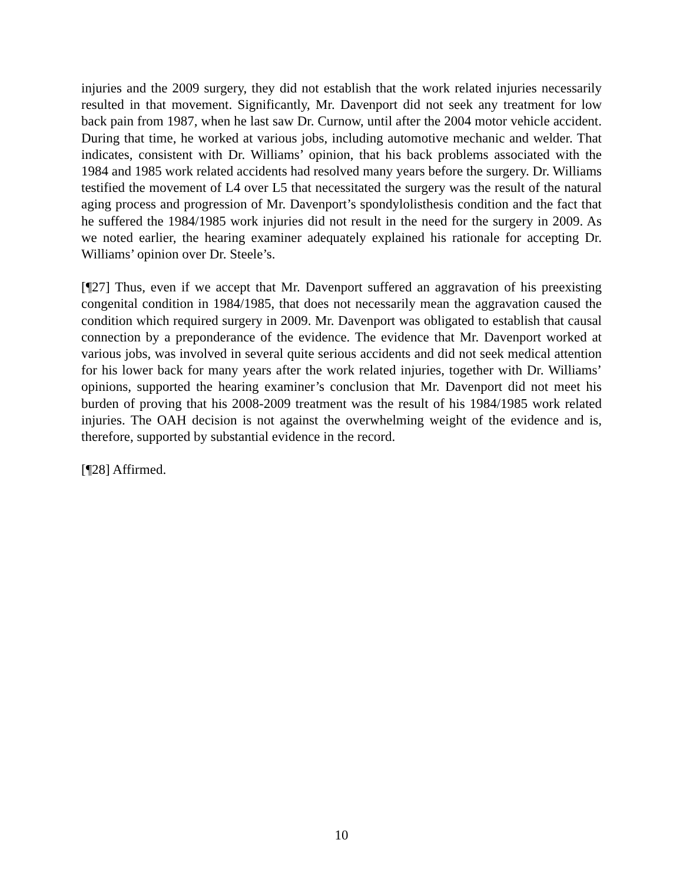injuries and the 2009 surgery, they did not establish that the work related injuries necessarily resulted in that movement. Significantly, Mr. Davenport did not seek any treatment for low back pain from 1987, when he last saw Dr. Curnow, until after the 2004 motor vehicle accident. During that time, he worked at various jobs, including automotive mechanic and welder. That indicates, consistent with Dr. Williams’ opinion, that his back problems associated with the 1984 and 1985 work related accidents had resolved many years before the surgery. Dr. Williams testified the movement of L4 over L5 that necessitated the surgery was the result of the natural aging process and progression of Mr. Davenport’s spondylolisthesis condition and the fact that he suffered the 1984/1985 work injuries did not result in the need for the surgery in 2009. As we noted earlier, the hearing examiner adequately explained his rationale for accepting Dr. Williams’ opinion over Dr. Steele’s.
[¶27] Thus, even if we accept that Mr. Davenport suffered an aggravation of his preexisting congenital condition in 1984/1985, that does not necessarily mean the aggravation caused the condition which required surgery in 2009. Mr. Davenport was obligated to establish that causal connection by a preponderance of the evidence. The evidence that Mr. Davenport worked at various jobs, was involved in several quite serious accidents and did not seek medical attention for his lower back for many years after the work related injuries, together with Dr. Williams’ opinions, supported the hearing examiner’s conclusion that Mr. Davenport did not meet his burden of proving that his 2008-2009 treatment was the result of his 1984/1985 work related injuries. The OAH decision is not against the overwhelming weight of the evidence and is, therefore, supported by substantial evidence in the record.
[¶28] Affirmed.
10